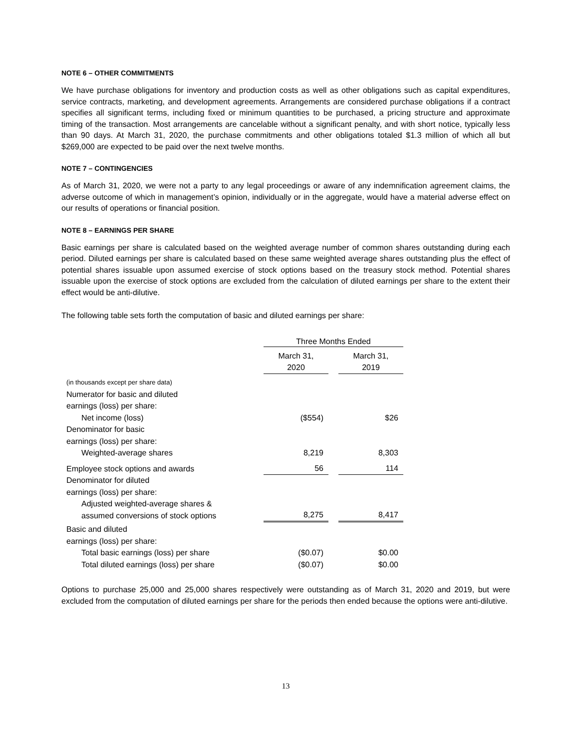NOTE 6 – OTHER COMMITMENTS
We have purchase obligations for inventory and production costs as well as other obligations such as capital expenditures, service contracts, marketing, and development agreements. Arrangements are considered purchase obligations if a contract specifies all significant terms, including fixed or minimum quantities to be purchased, a pricing structure and approximate timing of the transaction. Most arrangements are cancelable without a significant penalty, and with short notice, typically less than 90 days. At March 31, 2020, the purchase commitments and other obligations totaled $1.3 million of which all but $269,000 are expected to be paid over the next twelve months.
NOTE 7 – CONTINGENCIES
As of March 31, 2020, we were not a party to any legal proceedings or aware of any indemnification agreement claims, the adverse outcome of which in management’s opinion, individually or in the aggregate, would have a material adverse effect on our results of operations or financial position.
NOTE 8 – EARNINGS PER SHARE
Basic earnings per share is calculated based on the weighted average number of common shares outstanding during each period. Diluted earnings per share is calculated based on these same weighted average shares outstanding plus the effect of potential shares issuable upon assumed exercise of stock options based on the treasury stock method. Potential shares issuable upon the exercise of stock options are excluded from the calculation of diluted earnings per share to the extent their effect would be anti-dilutive.
The following table sets forth the computation of basic and diluted earnings per share:
| | Three Months Ended | | |
| | March 31, 2020 | | March 31, 2019 |
| (in thousands except per share data) | | | |
| Numerator for basic and diluted earnings (loss) per share: | | | |
| Net income (loss) | ($554) | | $26 |
| Denominator for basic earnings (loss) per share: | | | |
| Weighted-average shares | 8,219 | | 8,303 |
| Employee stock options and awards | 56 | | 114 |
| Denominator for diluted earnings (loss) per share: | | | |
| Adjusted weighted-average shares & assumed conversions of stock options | 8,275 | | 8,417 |
| Basic and diluted earnings (loss) per share: | | | |
| Total basic earnings (loss) per share | ($0.07) | | $0.00 |
| Total diluted earnings (loss) per share | ($0.07) | | $0.00 |
Options to purchase 25,000 and 25,000 shares respectively were outstanding as of March 31, 2020 and 2019, but were excluded from the computation of diluted earnings per share for the periods then ended because the options were anti-dilutive.
13